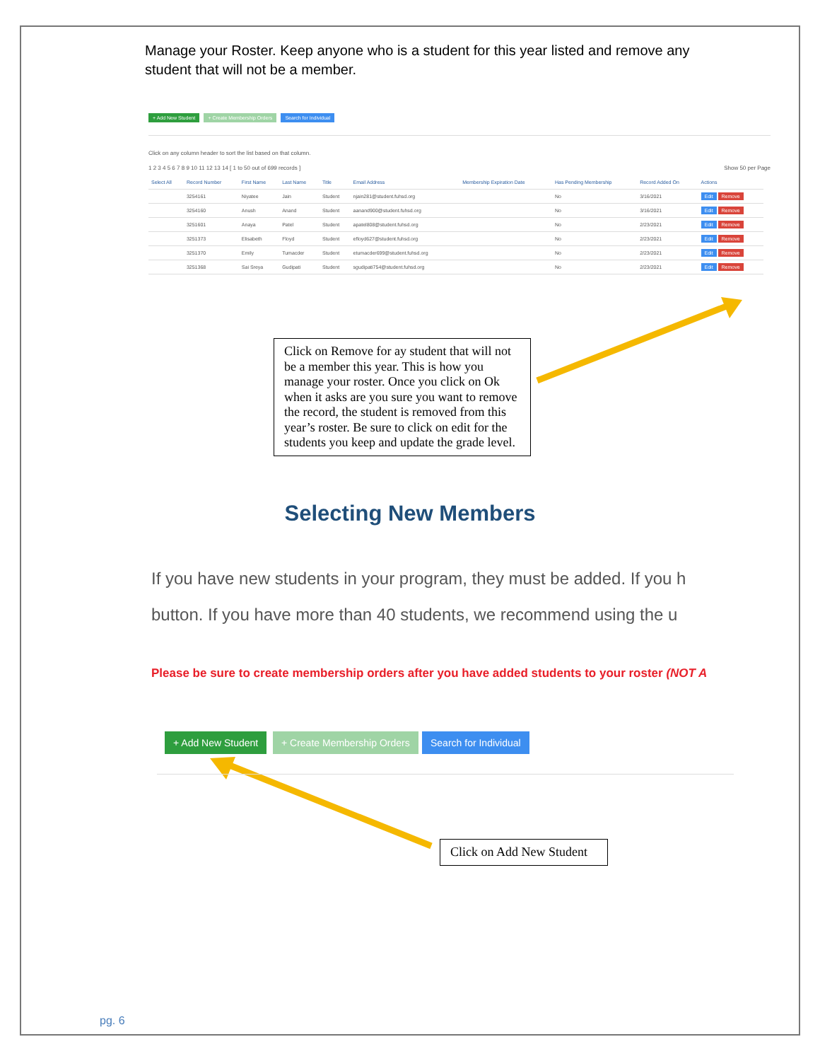Manage your Roster. Keep anyone who is a student for this year listed and remove any student that will not be a member.
+ Add New Student + Create Membership Orders Search for Individual
Click on any column header to sort the list based on that column.
1 2 3 4 5 6 7 8 9 10 11 12 13 14 [ 1 to 50 out of 699 records ] Show 50 per Page
| Select All | Record Number | First Name | Last Name | Title | Email Address | Membership Expiration Date | Has Pending Membership | Record Added On | Actions |
| --- | --- | --- | --- | --- | --- | --- | --- | --- | --- |
| | 3254161 | Niyatee | Jain | Student | njain281@student.fuhsd.org | | No | 3/16/2021 | Edit Remove |
| | 3254160 | Anush | Anand | Student | aanand900@student.fuhsd.org | | No | 3/16/2021 | Edit Remove |
| | 3251601 | Anaya | Patel | Student | apatel808@student.fuhsd.org | | No | 2/23/2021 | Edit Remove |
| | 3251373 | Elisabeth | Floyd | Student | efloyd627@student.fuhsd.org | | No | 2/23/2021 | Edit Remove |
| | 3251370 | Emily | Tumacder | Student | etumacder699@student.fuhsd.org | | No | 2/23/2021 | Edit Remove |
| | 3251368 | Sai Sreya | Gudipati | Student | sgudipati754@student.fuhsd.org | | No | 2/23/2021 | Edit Remove |
Click on Remove for ay student that will not be a member this year. This is how you manage your roster. Once you click on Ok when it asks are you sure you want to remove the record, the student is removed from this year’s roster. Be sure to click on edit for the students you keep and update the grade level.
Selecting New Members
If you have new students in your program, they must be added. If you h
button. If you have more than 40 students, we recommend using the u
Please be sure to create membership orders after you have added students to your roster (NOT A
+ Add New Student + Create Membership Orders Search for Individual
Click on Add New Student
pg. 6